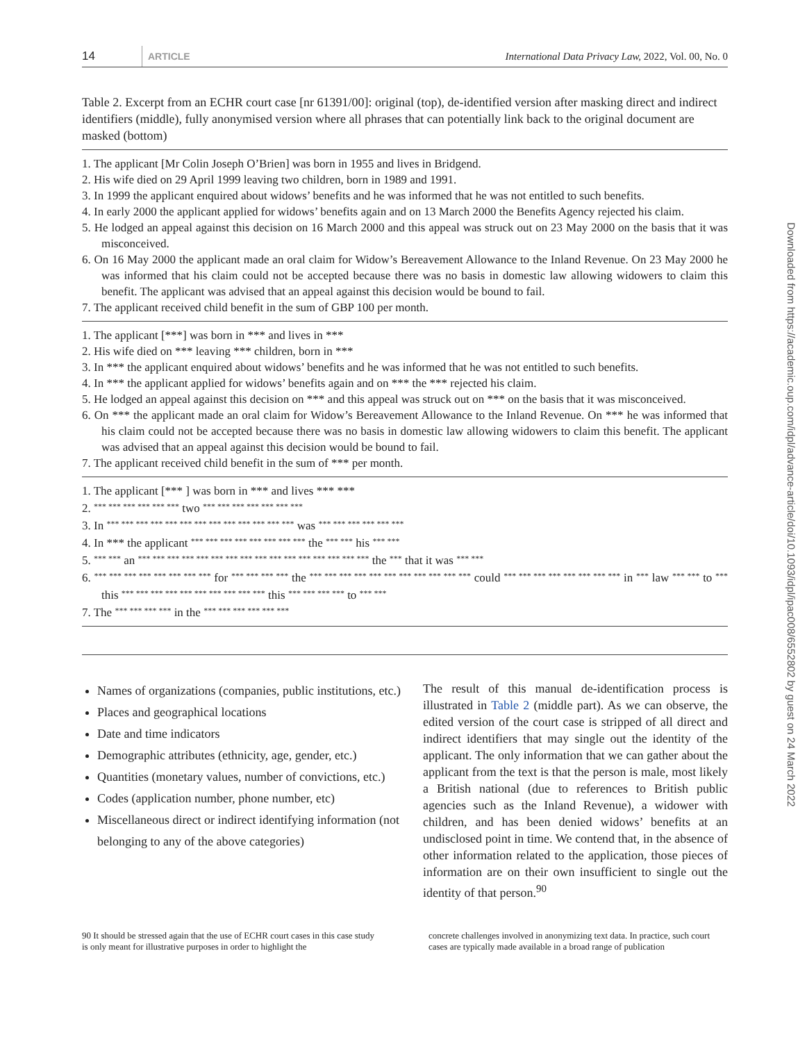14 ARTICLE International Data Privacy Law, 2022, Vol. 00, No. 0
Table 2. Excerpt from an ECHR court case [nr 61391/00]: original (top), de-identified version after masking direct and indirect identifiers (middle), fully anonymised version where all phrases that can potentially link back to the original document are masked (bottom)
1. The applicant [Mr Colin Joseph O’Brien] was born in 1955 and lives in Bridgend.
2. His wife died on 29 April 1999 leaving two children, born in 1989 and 1991.
3. In 1999 the applicant enquired about widows’ benefits and he was informed that he was not entitled to such benefits.
4. In early 2000 the applicant applied for widows’ benefits again and on 13 March 2000 the Benefits Agency rejected his claim.
5. He lodged an appeal against this decision on 16 March 2000 and this appeal was struck out on 23 May 2000 on the basis that it was misconceived.
6. On 16 May 2000 the applicant made an oral claim for Widow’s Bereavement Allowance to the Inland Revenue. On 23 May 2000 he was informed that his claim could not be accepted because there was no basis in domestic law allowing widowers to claim this benefit. The applicant was advised that an appeal against this decision would be bound to fail.
7. The applicant received child benefit in the sum of GBP 100 per month.
1. The applicant [***] was born in *** and lives in ***
2. His wife died on *** leaving *** children, born in ***
3. In *** the applicant enquired about widows’ benefits and he was informed that he was not entitled to such benefits.
4. In *** the applicant applied for widows’ benefits again and on *** the *** rejected his claim.
5. He lodged an appeal against this decision on *** and this appeal was struck out on *** on the basis that it was misconceived.
6. On *** the applicant made an oral claim for Widow’s Bereavement Allowance to the Inland Revenue. On *** he was informed that his claim could not be accepted because there was no basis in domestic law allowing widowers to claim this benefit. The applicant was advised that an appeal against this decision would be bound to fail.
7. The applicant received child benefit in the sum of *** per month.
1. The applicant [*** ] was born in *** and lives *** ***
2. *** *** *** *** *** *** two *** *** *** *** *** *** ***
3. In *** *** *** *** *** *** *** *** *** *** *** *** *** was *** *** *** *** *** ***
4. In *** the applicant *** *** *** *** *** *** *** *** the *** *** his *** ***
5. *** *** an *** *** *** *** *** *** *** *** *** *** *** *** *** *** *** *** the *** that it was *** ***
6. *** *** *** *** *** *** *** *** for *** *** *** *** the *** *** *** *** *** *** *** *** *** *** *** could *** *** *** *** *** *** *** *** in *** law *** *** to *** this *** *** *** *** *** *** *** *** *** *** this *** *** *** *** to *** ***
7. The *** *** *** *** in the *** *** *** *** *** ***
Names of organizations (companies, public institutions, etc.)
Places and geographical locations
Date and time indicators
Demographic attributes (ethnicity, age, gender, etc.)
Quantities (monetary values, number of convictions, etc.)
Codes (application number, phone number, etc)
Miscellaneous direct or indirect identifying information (not belonging to any of the above categories)
The result of this manual de-identification process is illustrated in Table 2 (middle part). As we can observe, the edited version of the court case is stripped of all direct and indirect identifiers that may single out the identity of the applicant. The only information that we can gather about the applicant from the text is that the person is male, most likely a British national (due to references to British public agencies such as the Inland Revenue), a widower with children, and has been denied widows’ benefits at an undisclosed point in time. We contend that, in the absence of other information related to the application, those pieces of information are on their own insufficient to single out the identity of that person.<sup>90</sup>
90 It should be stressed again that the use of ECHR court cases in this case study is only meant for illustrative purposes in order to highlight the
concrete challenges involved in anonymizing text data. In practice, such court cases are typically made available in a broad range of publication
Downloaded from https://academic.oup.com/idpl/advance-article/doi/10.1093/idpl/ipac008/6552802 by guest on 24 March 2022